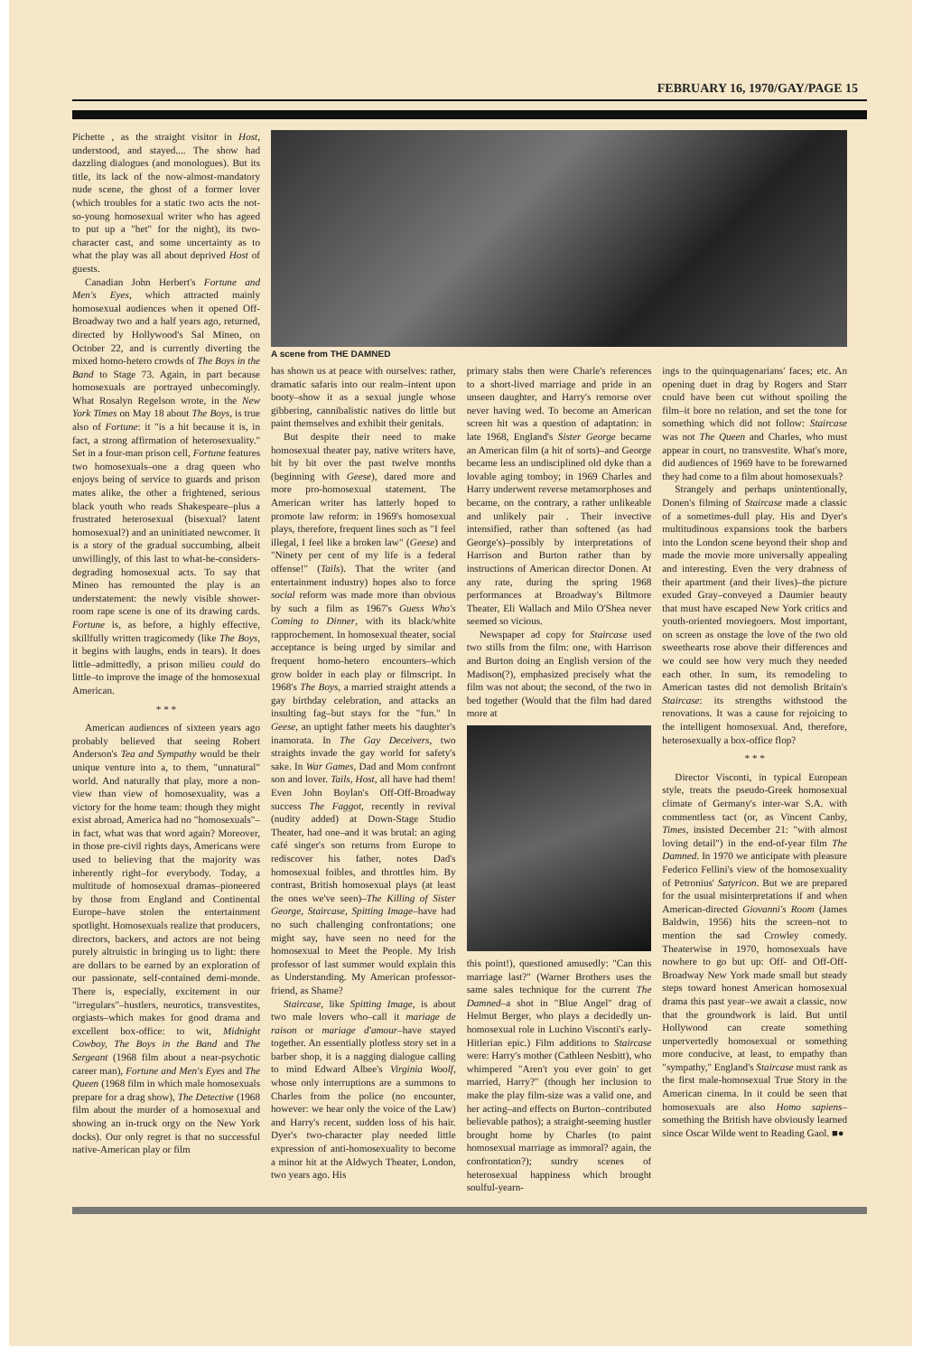FEBRUARY 16, 1970/GAY/PAGE 15
Pichette , as the straight visitor in Host, understood, and stayed.... The show had dazzling dialogues (and monologues). But its title, its lack of the now-almost-mandatory nude scene, the ghost of a former lover (which troubles for a static two acts the not-so-young homosexual writer who has ageed to put up a "het" for the night), its two-character cast, and some uncertainty as to what the play was all about deprived Host of guests.
Canadian John Herbert's Fortune and Men's Eyes, which attracted mainly homosexual audiences when it opened Off-Broadway two and a half years ago, returned, directed by Hollywood's Sal Mineo, on October 22, and is currently diverting the mixed homo-hetero crowds of The Boys in the Band to Stage 73. Again, in part because homosexuals are portrayed unbecomingly. What Rosalyn Regelson wrote, in the New York Times on May 18 about The Boys, is true also of Fortune: it "is a hit because it is, in fact, a strong affirmation of heterosexuality." Set in a four-man prison cell, Fortune features two homosexuals–one a drag queen who enjoys being of service to guards and prison mates alike, the other a frightened, serious black youth who reads Shakespeare–plus a frustrated heterosexual (bisexual? latent homosexual?) and an uninitiated newcomer. It is a story of the gradual succumbing, albeit unwillingly, of this last to what-he-considers-degrading homosexual acts. To say that Mineo has remounted the play is an understatement: the newly visible shower-room rape scene is one of its drawing cards. Fortune is, as before, a highly effective, skillfully written tragicomedy (like The Boys, it begins with laughs, ends in tears). It does little–admittedly, a prison milieu could do little–to improve the image of the homosexual American.
* * *
American audiences of sixteen years ago probably believed that seeing Robert Anderson's Tea and Sympathy would be their unique venture into a, to them, "unnatural" world. And naturally that play, more a non-view than view of homosexuality, was a victory for the home team: though they might exist abroad, America had no "homosexuals"–in fact, what was that word again? Moreover, in those pre-civil rights days, Americans were used to believing that the majority was inherently right–for everybody. Today, a multitude of homosexual dramas–pioneered by those from England and Continental Europe–have stolen the entertainment spotlight. Homosexuals realize that producers, directors, backers, and actors are not being purely altruistic in bringing us to light: there are dollars to be earned by an exploration of our passionate, self-contained demi-monde. There is, especially, excitement in our "irregulars"–hustlers, neurotics, transvestites, orgiasts–which makes for good drama and excellent box-office: to wit, Midnight Cowboy, The Boys in the Band and The Sergeant (1968 film about a near-psychotic career man), Fortune and Men's Eyes and The Queen (1968 film in which male homosexuals prepare for a drag show), The Detective (1968 film about the murder of a homosexual and showing an in-truck orgy on the New York docks). Our only regret is that no successful native-American play or film
A scene from THE DAMNED
has shown us at peace with ourselves: rather, dramatic safaris into our realm–intent upon booty–show it as a sexual jungle whose gibbering, cannibalistic natives do little but paint themselves and exhibit their genitals.
But despite their need to make homosexual theater pay, native writers have, bit by bit over the past twelve months (beginning with Geese), dared more and more pro-homosexual statement. The American writer has latterly hoped to promote law reform: in 1969's homosexual plays, therefore, frequent lines such as "I feel illegal, I feel like a broken law" (Geese) and "Ninety per cent of my life is a federal offense!" (Tails). That the writer (and entertainment industry) hopes also to force social reform was made more than obvious by such a film as 1967's Guess Who's Coming to Dinner, with its black/white rapprochement. In homosexual theater, social acceptance is being urged by similar and frequent homo-hetero encounters–which grow bolder in each play or filmscript. In 1968's The Boys, a married straight attends a gay birthday celebration, and attacks an insulting fag–but stays for the "fun." In Geese, an uptight father meets his daughter's inamorata. In The Gay Deceivers, two straights invade the gay world for safety's sake. In War Games, Dad and Mom confront son and lover. Tails, Host, all have had them! Even John Boylan's Off-Off-Broadway success The Faggot, recently in revival (nudity added) at Down-Stage Studio Theater, had one–and it was brutal: an aging café singer's son returns from Europe to rediscover his father, notes Dad's homosexual foibles, and throttles him. By contrast, British homosexual plays (at least the ones we've seen)–The Killing of Sister George, Staircase, Spitting Image–have had no such challenging confrontations; one might say, have seen no need for the homosexual to Meet the People. My Irish professor of last summer would explain this as Understanding. My American professor-friend, as Shame?
Staircase, like Spitting Image, is about two male lovers who–call it mariage de raison or mariage d'amour–have stayed together. An essentially plotless story set in a barber shop, it is a nagging dialogue calling to mind Edward Albee's Virginia Woolf, whose only interruptions are a summons to Charles from the police (no encounter, however: we hear only the voice of the Law) and Harry's recent, sudden loss of his hair. Dyer's two-character play needed little expression of anti-homosexuality to become a minor hit at the Aldwych Theater, London, two years ago. His
primary stabs then were Charle's references to a short-lived marriage and pride in an unseen daughter, and Harry's remorse over never having wed. To become an American screen hit was a question of adaptation: in late 1968, England's Sister George became an American film (a hit of sorts)–and George became less an undisciplined old dyke than a lovable aging tomboy; in 1969 Charles and Harry underwent reverse metamorphoses and became, on the contrary, a rather unlikeable and unlikely pair . Their invective intensified, rather than softened (as had George's)–possibly by interpretations of Harrison and Burton rather than by instructions of American director Donen. At any rate, during the spring 1968 performances at Broadway's Biltmore Theater, Eli Wallach and Milo O'Shea never seemed so vicious.
Newspaper ad copy for Staircase used two stills from the film: one, with Harrison and Burton doing an English version of the Madison(?), emphasized precisely what the film was not about; the second, of the two in bed together (Would that the film had dared more at
this point!), questioned amusedly: "Can this marriage last?" (Warner Brothers uses the same sales technique for the current The Damned–a shot in "Blue Angel" drag of Helmut Berger, who plays a decidedly un-homosexual role in Luchino Visconti's early-Hitlerian epic.) Film additions to Staircase were: Harry's mother (Cathleen Nesbitt), who whimpered "Aren't you ever goin' to get married, Harry?" (though her inclusion to make the play film-size was a valid one, and her acting–and effects on Burton–contributed believable pathos); a straight-seeming hustler brought home by Charles (to paint homosexual marriage as immoral? again, the confrontation?); sundry scenes of heterosexual happiness which brought soulful-yearn-
ings to the quinquagenarians' faces; etc. An opening duet in drag by Rogers and Starr could have been cut without spoiling the film–it bore no relation, and set the tone for something which did not follow: Staircase was not The Queen and Charles, who must appear in court, no transvestite. What's more, did audiences of 1969 have to be forewarned they had come to a film about homosexuals?
Strangely and perhaps unintentionally, Donen's filming of Staircase made a classic of a sometimes-dull play. His and Dyer's multitudinous expansions took the barbers into the London scene beyond their shop and made the movie more universally appealing and interesting. Even the very drabness of their apartment (and their lives)–the picture exuded Gray–conveyed a Daumier beauty that must have escaped New York critics and youth-oriented moviegoers. Most important, on screen as onstage the love of the two old sweethearts rose above their differences and we could see how very much they needed each other. In sum, its remodeling to American tastes did not demolish Britain's Staircase: its strengths withstood the renovations. It was a cause for rejoicing to the intelligent homosexual. And, therefore, heterosexually a box-office flop?
* * *
Director Visconti, in typical European style, treats the pseudo-Greek homosexual climate of Germany's inter-war S.A. with commentless tact (or, as Vincent Canby, Times, insisted December 21: "with almost loving detail") in the end-of-year film The Damned. In 1970 we anticipate with pleasure Federico Fellini's view of the homosexuality of Petronius' Satyricon. But we are prepared for the usual misinterpretations if and when American-directed Giovanni's Room (James Baldwin, 1956) hits the screen–not to mention the sad Crowley comedy. Theaterwise in 1970, homosexuals have nowhere to go but up: Off- and Off-Off-Broadway New York made small but steady steps toward honest American homosexual drama this past year–we await a classic, now that the groundwork is laid. But until Hollywood can create something unpervertedly homosexual or something more conducive, at least, to empathy than "sympathy," England's Staircase must rank as the first male-homosexual True Story in the American cinema. In it could be seen that homosexuals are also Homo sapiens–something the British have obviously learned since Oscar Wilde went to Reading Gaol. ■●